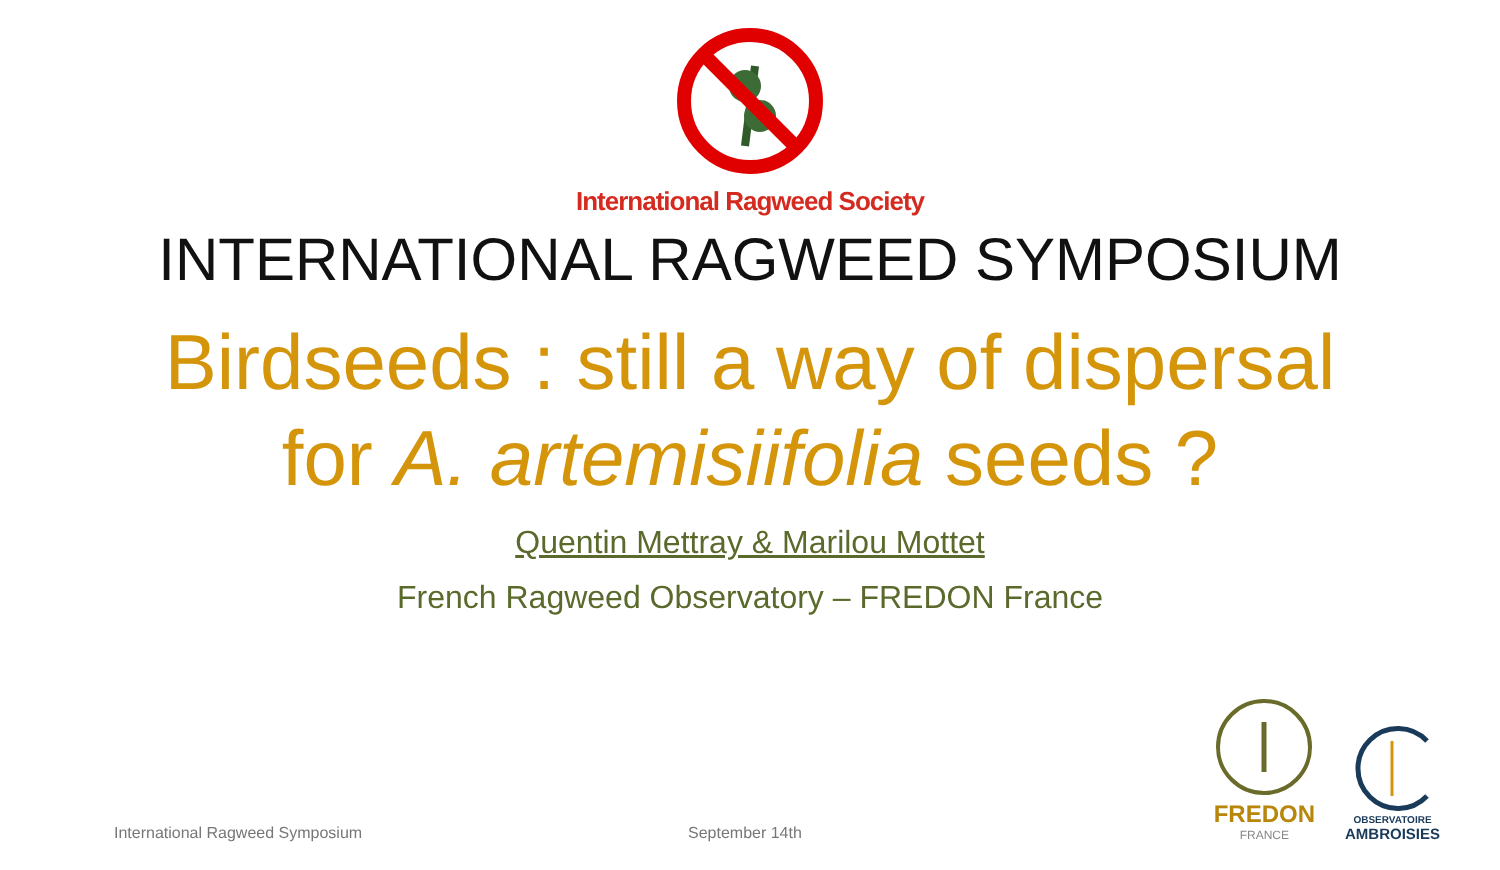International Ragweed Society
INTERNATIONAL RAGWEED SYMPOSIUM
Birdseeds : still a way of dispersal
for A. artemisiifolia seeds ?
Quentin Mettray & Marilou Mottet
French Ragweed Observatory – FREDON France
International Ragweed Symposium September 14th
FREDON
FRANCE
OBSERVATOIRE
AMBROISIES